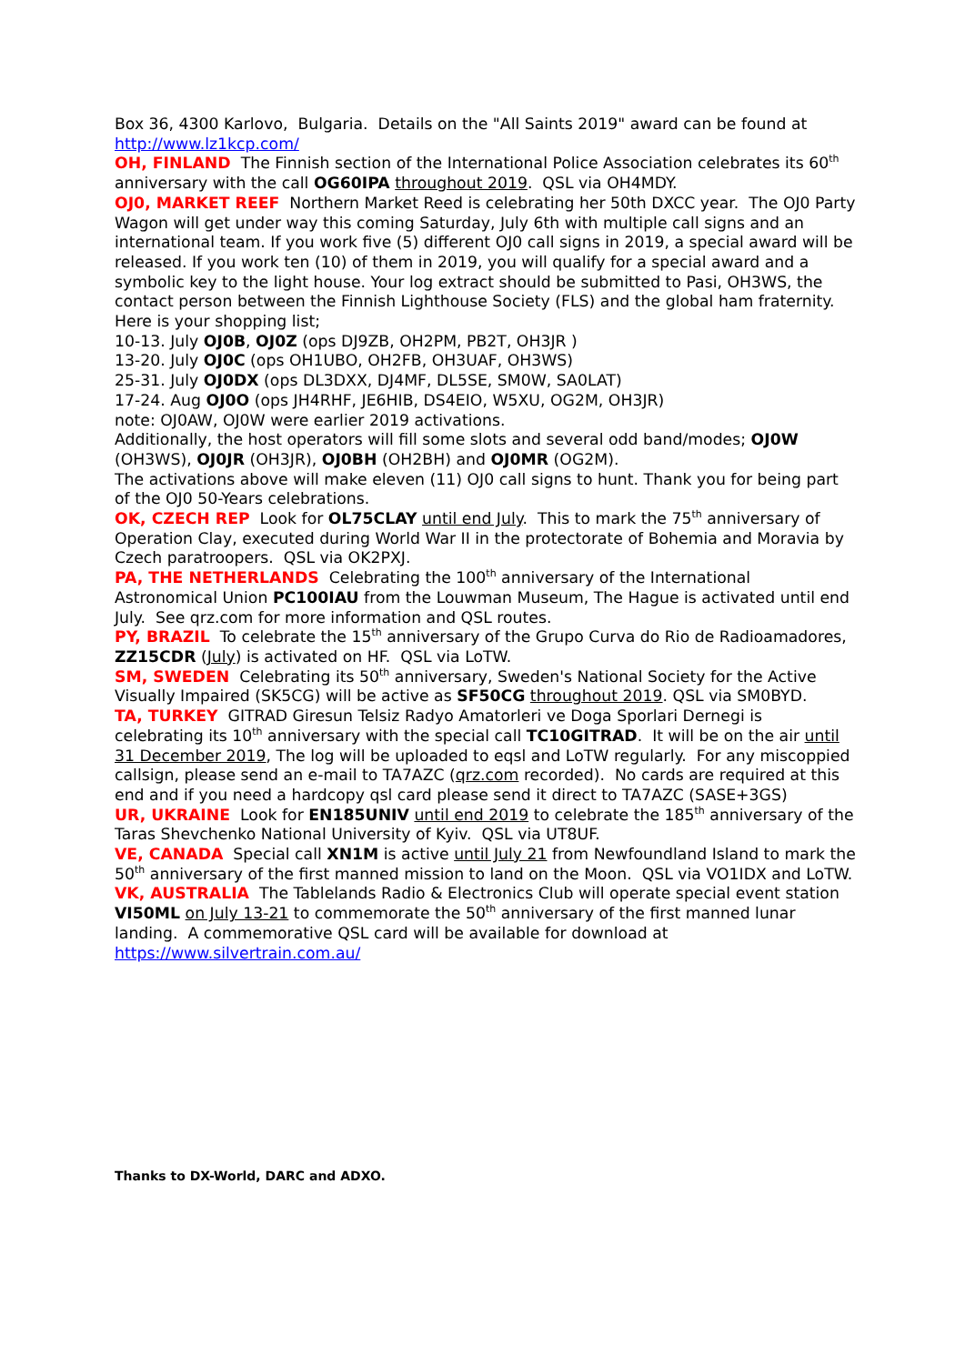Box 36, 4300 Karlovo, Bulgaria. Details on the "All Saints 2019" award can be found at http://www.lz1kcp.com/
OH, FINLAND The Finnish section of the International Police Association celebrates its 60<sup>th</sup> anniversary with the call OG60IPA throughout 2019. QSL via OH4MDY.
OJ0, MARKET REEF Northern Market Reed is celebrating her 50th DXCC year. The OJ0 Party Wagon will get under way this coming Saturday, July 6th with multiple call signs and an international team. If you work five (5) different OJ0 call signs in 2019, a special award will be released. If you work ten (10) of them in 2019, you will qualify for a special award and a symbolic key to the light house. Your log extract should be submitted to Pasi, OH3WS, the contact person between the Finnish Lighthouse Society (FLS) and the global ham fraternity.
Here is your shopping list;
10-13. July OJ0B, OJ0Z (ops DJ9ZB, OH2PM, PB2T, OH3JR )
13-20. July OJ0C (ops OH1UBO, OH2FB, OH3UAF, OH3WS)
25-31. July OJ0DX (ops DL3DXX, DJ4MF, DL5SE, SM0W, SA0LAT)
17-24. Aug OJ0O (ops JH4RHF, JE6HIB, DS4EIO, W5XU, OG2M, OH3JR)
note: OJ0AW, OJ0W were earlier 2019 activations.
Additionally, the host operators will fill some slots and several odd band/modes; OJ0W (OH3WS), OJ0JR (OH3JR), OJ0BH (OH2BH) and OJ0MR (OG2M).
The activations above will make eleven (11) OJ0 call signs to hunt. Thank you for being part of the OJ0 50-Years celebrations.
OK, CZECH REP Look for OL75CLAY until end July. This to mark the 75<sup>th</sup> anniversary of Operation Clay, executed during World War II in the protectorate of Bohemia and Moravia by Czech paratroopers. QSL via OK2PXJ.
PA, THE NETHERLANDS Celebrating the 100<sup>th</sup> anniversary of the International Astronomical Union PC100IAU from the Louwman Museum, The Hague is activated until end July. See qrz.com for more information and QSL routes.
PY, BRAZIL To celebrate the 15<sup>th</sup> anniversary of the Grupo Curva do Rio de Radioamadores, ZZ15CDR (July) is activated on HF. QSL via LoTW.
SM, SWEDEN Celebrating its 50<sup>th</sup> anniversary, Sweden's National Society for the Active Visually Impaired (SK5CG) will be active as SF50CG throughout 2019. QSL via SM0BYD.
TA, TURKEY GITRAD Giresun Telsiz Radyo Amatorleri ve Doga Sporlari Dernegi is celebrating its 10<sup>th</sup> anniversary with the special call TC10GITRAD. It will be on the air until 31 December 2019, The log will be uploaded to eqsl and LoTW regularly. For any miscoppied callsign, please send an e-mail to TA7AZC (qrz.com recorded). No cards are required at this end and if you need a hardcopy qsl card please send it direct to TA7AZC (SASE+3GS)
UR, UKRAINE Look for EN185UNIV until end 2019 to celebrate the 185<sup>th</sup> anniversary of the Taras Shevchenko National University of Kyiv. QSL via UT8UF.
VE, CANADA Special call XN1M is active until July 21 from Newfoundland Island to mark the 50<sup>th</sup> anniversary of the first manned mission to land on the Moon. QSL via VO1IDX and LoTW.
VK, AUSTRALIA The Tablelands Radio & Electronics Club will operate special event station VI50ML on July 13-21 to commemorate the 50<sup>th</sup> anniversary of the first manned lunar landing. A commemorative QSL card will be available for download at https://www.silvertrain.com.au/
Thanks to DX-World, DARC and ADXO.